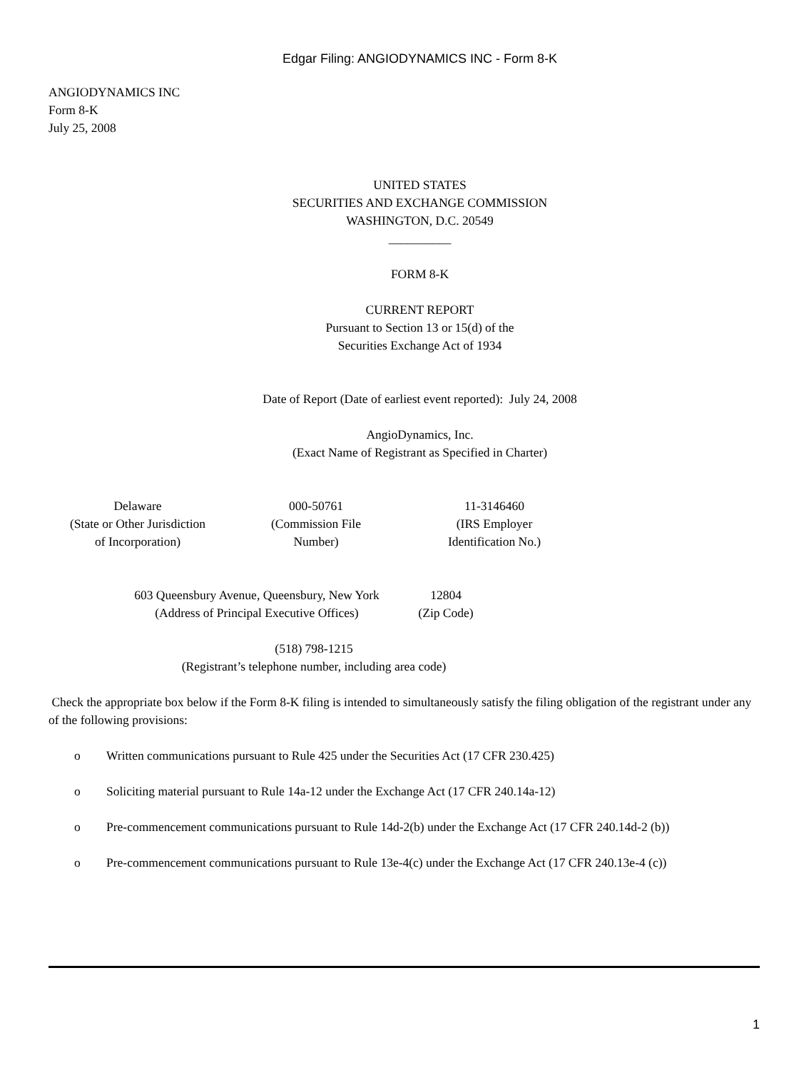Edgar Filing: ANGIODYNAMICS INC - Form 8-K
ANGIODYNAMICS INC
Form 8-K
July 25, 2008
UNITED STATES
SECURITIES AND EXCHANGE COMMISSION
WASHINGTON, D.C. 20549
__________
FORM 8-K
CURRENT REPORT
Pursuant to Section 13 or 15(d) of the
Securities Exchange Act of 1934
Date of Report (Date of earliest event reported): July 24, 2008
AngioDynamics, Inc.
(Exact Name of Registrant as Specified in Charter)
| Delaware (State or Other Jurisdiction of Incorporation) | 000-50761 (Commission File Number) | 11-3146460 (IRS Employer Identification No.) |
| 603 Queensbury Avenue, Queensbury, New York (Address of Principal Executive Offices) | 12804 (Zip Code) |
(518) 798-1215
(Registrant’s telephone number, including area code)
Check the appropriate box below if the Form 8-K filing is intended to simultaneously satisfy the filing obligation of the registrant under any of the following provisions:
o Written communications pursuant to Rule 425 under the Securities Act (17 CFR 230.425)
o Soliciting material pursuant to Rule 14a-12 under the Exchange Act (17 CFR 240.14a-12)
o Pre-commencement communications pursuant to Rule 14d-2(b) under the Exchange Act (17 CFR 240.14d-2 (b))
o Pre-commencement communications pursuant to Rule 13e-4(c) under the Exchange Act (17 CFR 240.13e-4 (c))
1